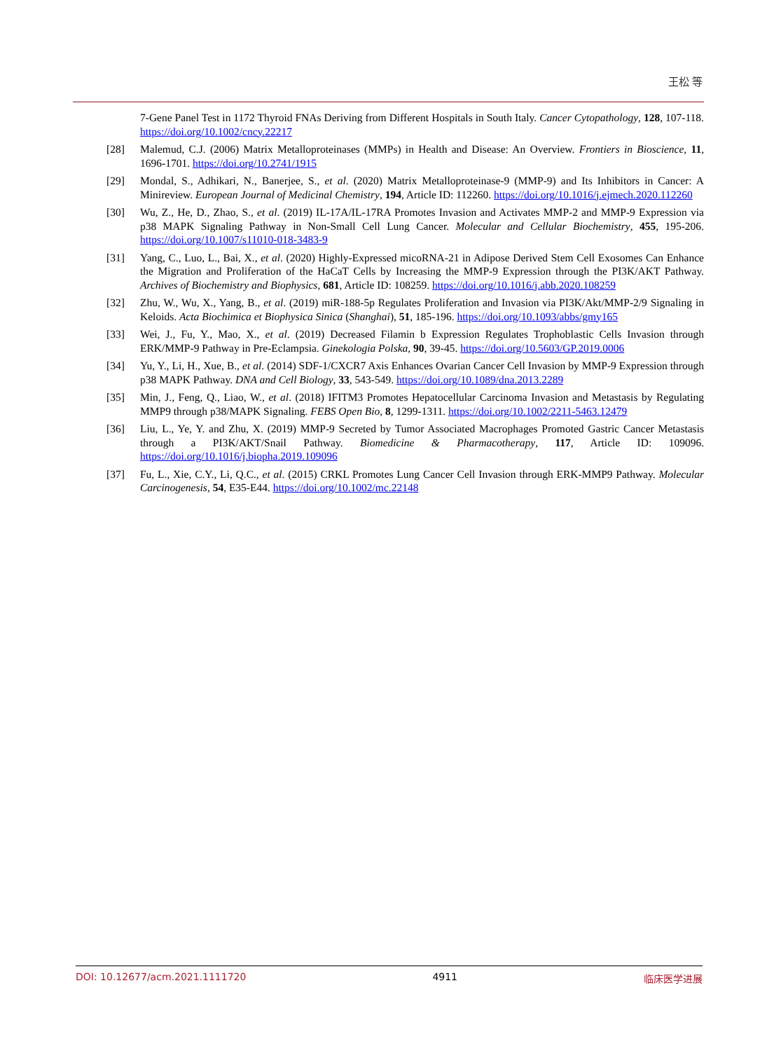王松 等
7-Gene Panel Test in 1172 Thyroid FNAs Deriving from Different Hospitals in South Italy. Cancer Cytopathology, 128, 107-118. https://doi.org/10.1002/cncy.22217
[28] Malemud, C.J. (2006) Matrix Metalloproteinases (MMPs) in Health and Disease: An Overview. Frontiers in Bioscience, 11, 1696-1701. https://doi.org/10.2741/1915
[29] Mondal, S., Adhikari, N., Banerjee, S., et al. (2020) Matrix Metalloproteinase-9 (MMP-9) and Its Inhibitors in Cancer: A Minireview. European Journal of Medicinal Chemistry, 194, Article ID: 112260. https://doi.org/10.1016/j.ejmech.2020.112260
[30] Wu, Z., He, D., Zhao, S., et al. (2019) IL-17A/IL-17RA Promotes Invasion and Activates MMP-2 and MMP-9 Expression via p38 MAPK Signaling Pathway in Non-Small Cell Lung Cancer. Molecular and Cellular Biochemistry, 455, 195-206. https://doi.org/10.1007/s11010-018-3483-9
[31] Yang, C., Luo, L., Bai, X., et al. (2020) Highly-Expressed micoRNA-21 in Adipose Derived Stem Cell Exosomes Can Enhance the Migration and Proliferation of the HaCaT Cells by Increasing the MMP-9 Expression through the PI3K/AKT Pathway. Archives of Biochemistry and Biophysics, 681, Article ID: 108259. https://doi.org/10.1016/j.abb.2020.108259
[32] Zhu, W., Wu, X., Yang, B., et al. (2019) miR-188-5p Regulates Proliferation and Invasion via PI3K/Akt/MMP-2/9 Signaling in Keloids. Acta Biochimica et Biophysica Sinica (Shanghai), 51, 185-196. https://doi.org/10.1093/abbs/gmy165
[33] Wei, J., Fu, Y., Mao, X., et al. (2019) Decreased Filamin b Expression Regulates Trophoblastic Cells Invasion through ERK/MMP-9 Pathway in Pre-Eclampsia. Ginekologia Polska, 90, 39-45. https://doi.org/10.5603/GP.2019.0006
[34] Yu, Y., Li, H., Xue, B., et al. (2014) SDF-1/CXCR7 Axis Enhances Ovarian Cancer Cell Invasion by MMP-9 Expression through p38 MAPK Pathway. DNA and Cell Biology, 33, 543-549. https://doi.org/10.1089/dna.2013.2289
[35] Min, J., Feng, Q., Liao, W., et al. (2018) IFITM3 Promotes Hepatocellular Carcinoma Invasion and Metastasis by Regulating MMP9 through p38/MAPK Signaling. FEBS Open Bio, 8, 1299-1311. https://doi.org/10.1002/2211-5463.12479
[36] Liu, L., Ye, Y. and Zhu, X. (2019) MMP-9 Secreted by Tumor Associated Macrophages Promoted Gastric Cancer Metastasis through a PI3K/AKT/Snail Pathway. Biomedicine & Pharmacotherapy, 117, Article ID: 109096. https://doi.org/10.1016/j.biopha.2019.109096
[37] Fu, L., Xie, C.Y., Li, Q.C., et al. (2015) CRKL Promotes Lung Cancer Cell Invasion through ERK-MMP9 Pathway. Molecular Carcinogenesis, 54, E35-E44. https://doi.org/10.1002/mc.22148
DOI: 10.12677/acm.2021.1111720 4911 临床医学进展